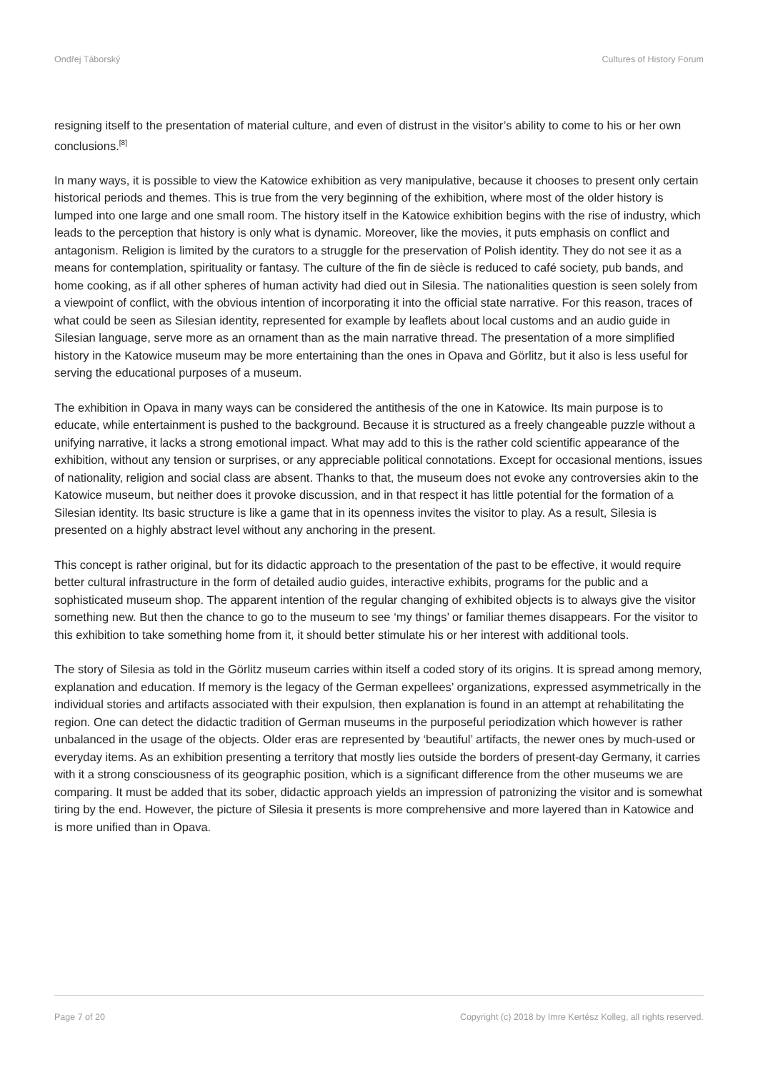Ondřej Táborský Cultures of History Forum
resigning itself to the presentation of material culture, and even of distrust in the visitor’s ability to come to his or her own conclusions.<sup>[8]</sup>
In many ways, it is possible to view the Katowice exhibition as very manipulative, because it chooses to present only certain historical periods and themes. This is true from the very beginning of the exhibition, where most of the older history is lumped into one large and one small room. The history itself in the Katowice exhibition begins with the rise of industry, which leads to the perception that history is only what is dynamic. Moreover, like the movies, it puts emphasis on conflict and antagonism. Religion is limited by the curators to a struggle for the preservation of Polish identity. They do not see it as a means for contemplation, spirituality or fantasy. The culture of the fin de siècle is reduced to café society, pub bands, and home cooking, as if all other spheres of human activity had died out in Silesia. The nationalities question is seen solely from a viewpoint of conflict, with the obvious intention of incorporating it into the official state narrative. For this reason, traces of what could be seen as Silesian identity, represented for example by leaflets about local customs and an audio guide in Silesian language, serve more as an ornament than as the main narrative thread. The presentation of a more simplified history in the Katowice museum may be more entertaining than the ones in Opava and Görlitz, but it also is less useful for serving the educational purposes of a museum.
The exhibition in Opava in many ways can be considered the antithesis of the one in Katowice. Its main purpose is to educate, while entertainment is pushed to the background. Because it is structured as a freely changeable puzzle without a unifying narrative, it lacks a strong emotional impact. What may add to this is the rather cold scientific appearance of the exhibition, without any tension or surprises, or any appreciable political connotations. Except for occasional mentions, issues of nationality, religion and social class are absent. Thanks to that, the museum does not evoke any controversies akin to the Katowice museum, but neither does it provoke discussion, and in that respect it has little potential for the formation of a Silesian identity. Its basic structure is like a game that in its openness invites the visitor to play. As a result, Silesia is presented on a highly abstract level without any anchoring in the present.
This concept is rather original, but for its didactic approach to the presentation of the past to be effective, it would require better cultural infrastructure in the form of detailed audio guides, interactive exhibits, programs for the public and a sophisticated museum shop. The apparent intention of the regular changing of exhibited objects is to always give the visitor something new. But then the chance to go to the museum to see ‘my things’ or familiar themes disappears. For the visitor to this exhibition to take something home from it, it should better stimulate his or her interest with additional tools.
The story of Silesia as told in the Görlitz museum carries within itself a coded story of its origins. It is spread among memory, explanation and education. If memory is the legacy of the German expellees’ organizations, expressed asymmetrically in the individual stories and artifacts associated with their expulsion, then explanation is found in an attempt at rehabilitating the region. One can detect the didactic tradition of German museums in the purposeful periodization which however is rather unbalanced in the usage of the objects. Older eras are represented by ‘beautiful’ artifacts, the newer ones by much-used or everyday items. As an exhibition presenting a territory that mostly lies outside the borders of present-day Germany, it carries with it a strong consciousness of its geographic position, which is a significant difference from the other museums we are comparing. It must be added that its sober, didactic approach yields an impression of patronizing the visitor and is somewhat tiring by the end. However, the picture of Silesia it presents is more comprehensive and more layered than in Katowice and is more unified than in Opava.
Page 7 of 20 Copyright (c) 2018 by Imre Kertész Kolleg, all rights reserved.